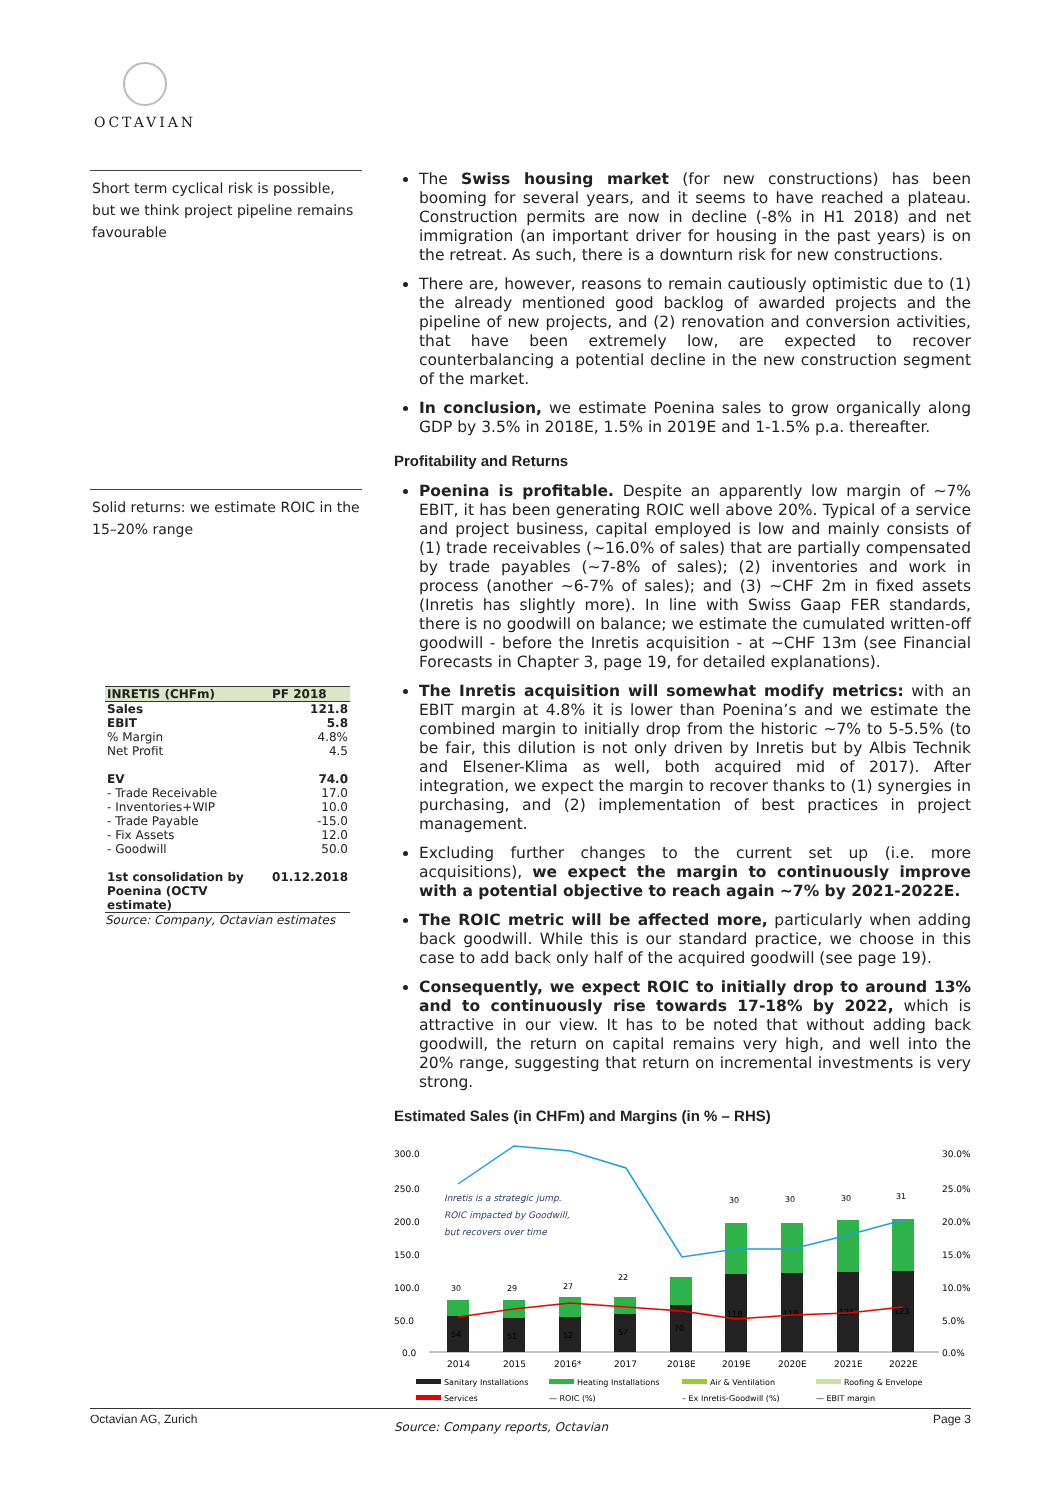OCTAVIAN
Short term cyclical risk is possible, but we think project pipeline remains favourable
Solid returns: we estimate ROIC in the 15–20% range
| INRETIS (CHFm) | PF 2018 |
| --- | --- |
| Sales | 121.8 |
| EBIT | 5.8 |
| % Margin | 4.8% |
| Net Profit | 4.5 |
| EV | 74.0 |
| - Trade Receivable | 17.0 |
| - Inventories+WIP | 10.0 |
| - Trade Payable | -15.0 |
| - Fix Assets | 12.0 |
| - Goodwill | 50.0 |
| 1st consolidation by Poenina (OCTV estimate) | 01.12.2018 |
Source: Company, Octavian estimates
The Swiss housing market (for new constructions) has been booming for several years, and it seems to have reached a plateau. Construction permits are now in decline (-8% in H1 2018) and net immigration (an important driver for housing in the past years) is on the retreat. As such, there is a downturn risk for new constructions.
There are, however, reasons to remain cautiously optimistic due to (1) the already mentioned good backlog of awarded projects and the pipeline of new projects, and (2) renovation and conversion activities, that have been extremely low, are expected to recover counterbalancing a potential decline in the new construction segment of the market.
In conclusion, we estimate Poenina sales to grow organically along GDP by 3.5% in 2018E, 1.5% in 2019E and 1-1.5% p.a. thereafter.
Profitability and Returns
Poenina is profitable. Despite an apparently low margin of ~7% EBIT, it has been generating ROIC well above 20%. Typical of a service and project business, capital employed is low and mainly consists of (1) trade receivables (~16.0% of sales) that are partially compensated by trade payables (~7-8% of sales); (2) inventories and work in process (another ~6-7% of sales); and (3) ~CHF 2m in fixed assets (Inretis has slightly more). In line with Swiss Gaap FER standards, there is no goodwill on balance; we estimate the cumulated written-off goodwill - before the Inretis acquisition - at ~CHF 13m (see Financial Forecasts in Chapter 3, page 19, for detailed explanations).
The Inretis acquisition will somewhat modify metrics: with an EBIT margin at 4.8% it is lower than Poenina’s and we estimate the combined margin to initially drop from the historic ~7% to 5-5.5% (to be fair, this dilution is not only driven by Inretis but by Albis Technik and Elsener-Klima as well, both acquired mid of 2017). After integration, we expect the margin to recover thanks to (1) synergies in purchasing, and (2) implementation of best practices in project management.
Excluding further changes to the current set up (i.e. more acquisitions), we expect the margin to continuously improve with a potential objective to reach again ~7% by 2021-2022E.
The ROIC metric will be affected more, particularly when adding back goodwill. While this is our standard practice, we choose in this case to add back only half of the acquired goodwill (see page 19).
Consequently, we expect ROIC to initially drop to around 13% and to continuously rise towards 17-18% by 2022, which is attractive in our view. It has to be noted that without adding back goodwill, the return on capital remains very high, and well into the 20% range, suggesting that return on incremental investments is very strong.
Estimated Sales (in CHFm) and Margins (in % – RHS)
300.0
250.0
200.0
150.0
100.0
50.0
0.0
30.0%
25.0%
20.0%
15.0%
10.0%
5.0%
0.0%
54
51
52
57
70
118
119
121
123
30
29
27
22
30
30
30
31
Inretis is a strategic jump.
ROIC impacted by Goodwill,
but recovers over time
2014
2015
2016*
2017
2018E
2019E
2020E
2021E
2022E
Sanitary Installations
Heating Installations
Air & Ventilation
Roofing & Envelope
Services
— ROIC (%)
– Ex Inretis-Goodwill (%)
— EBIT margin
Source: Company reports, Octavian
Octavian AG, Zurich Page 3